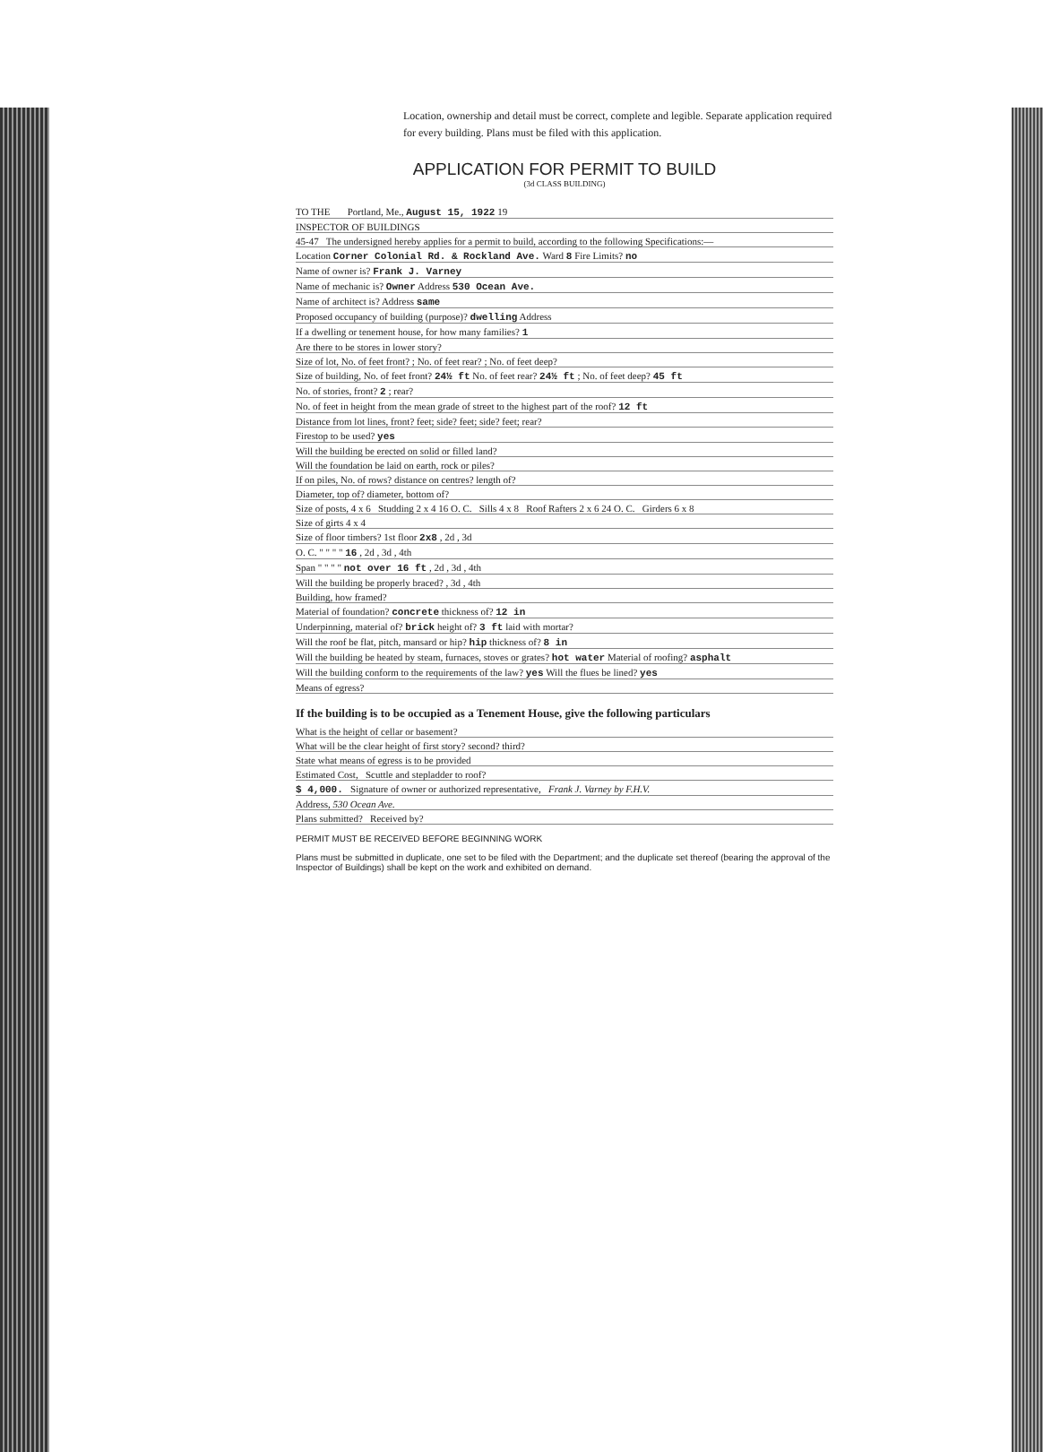Location, ownership and detail must be correct, complete and legible. Separate application required for every building. Plans must be filed with this application.
APPLICATION FOR PERMIT TO BUILD
(3d CLASS BUILDING)
TO THE Portland, Me., August 15, 1922 19
INSPECTOR OF BUILDINGS
45-47 The undersigned hereby applies for a permit to build, according to the following Specifications:—
Location Corner Colonial Rd. & Rockland Ave. Ward 8 Fire Limits? no
Name of owner is? Frank J. Varney
Name of mechanic is? Owner Address 530 Ocean Ave.
Name of architect is? Address same
Proposed occupancy of building (purpose)? dwelling Address
If a dwelling or tenement house, for how many families? 1
Are there to be stores in lower story?
Size of lot, No. of feet front? ; No. of feet rear? ; No. of feet deep?
Size of building, No. of feet front? 24½ ft No. of feet rear? 24½ ft ; No. of feet deep? 45 ft
No. of stories, front? 2 ; rear?
No. of feet in height from the mean grade of street to the highest part of the roof? 12 ft
Distance from lot lines, front? feet; side? feet; side? feet; rear?
Firestop to be used? yes
Will the building be erected on solid or filled land?
Will the foundation be laid on earth, rock or piles?
If on piles, No. of rows? distance on centres? length of?
Diameter, top of? diameter, bottom of?
Size of posts, 4 x 6 Studding 2 x 4 16 O. C. Sills 4 x 8 Roof Rafters 2 x 6 24 O. C. Girders 6 x 8
Size of girts 4 x 4
Size of floor timbers? 1st floor 2x8 , 2d , 3d
O. C. " " " " 16 , 2d , 3d , 4th
Span " " " " not over 16 ft , 2d , 3d , 4th
Will the building be properly braced? , 3d , 4th
Building, how framed?
Material of foundation? concrete thickness of? 12 in
Underpinning, material of? brick height of? 3 ft laid with mortar?
Will the roof be flat, pitch, mansard or hip? hip thickness of? 8 in
Will the building be heated by steam, furnaces, stoves or grates? hot water Material of roofing? asphalt
Will the building conform to the requirements of the law? yes Will the flues be lined? yes
Means of egress?
If the building is to be occupied as a Tenement House, give the following particulars
What is the height of cellar or basement?
What will be the clear height of first story? second? third?
State what means of egress is to be provided
Estimated Cost, Scuttle and stepladder to roof?
$ 4,000. Signature of owner or authorized representative, Frank J. Varney by F.H.V.
Address, 530 Ocean Ave.
Plans submitted? Received by?
PERMIT MUST BE RECEIVED BEFORE BEGINNING WORK
Plans must be submitted in duplicate, one set to be filed with the Department; and the duplicate set thereof (bearing the approval of the Inspector of Buildings) shall be kept on the work and exhibited on demand.